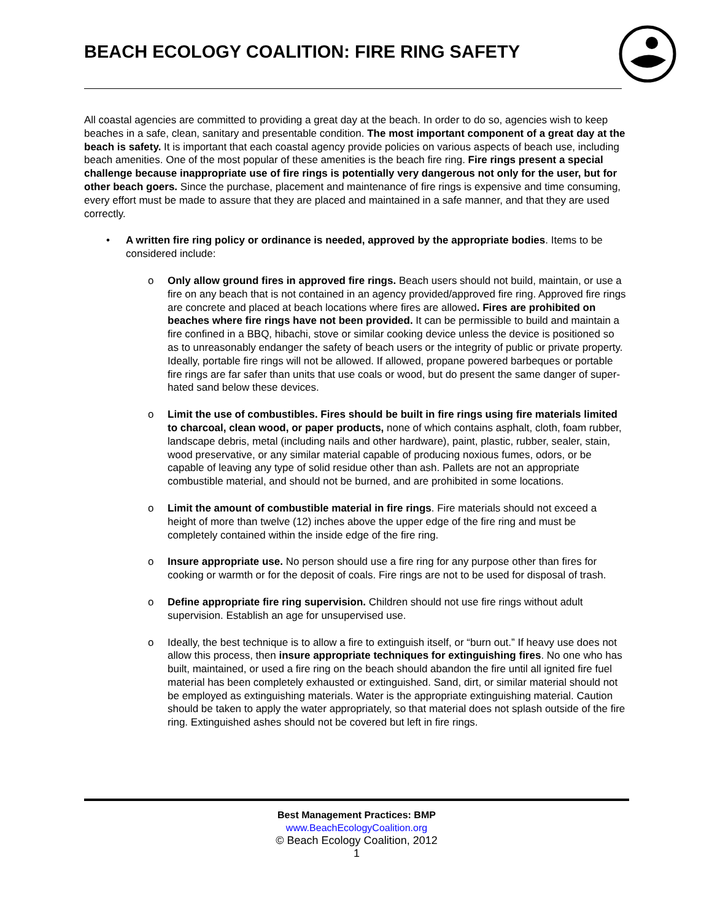BEACH ECOLOGY COALITION: FIRE RING SAFETY
All coastal agencies are committed to providing a great day at the beach. In order to do so, agencies wish to keep beaches in a safe, clean, sanitary and presentable condition. The most important component of a great day at the beach is safety. It is important that each coastal agency provide policies on various aspects of beach use, including beach amenities. One of the most popular of these amenities is the beach fire ring. Fire rings present a special challenge because inappropriate use of fire rings is potentially very dangerous not only for the user, but for other beach goers. Since the purchase, placement and maintenance of fire rings is expensive and time consuming, every effort must be made to assure that they are placed and maintained in a safe manner, and that they are used correctly.
• A written fire ring policy or ordinance is needed, approved by the appropriate bodies. Items to be considered include:
o Only allow ground fires in approved fire rings. Beach users should not build, maintain, or use a fire on any beach that is not contained in an agency provided/approved fire ring. Approved fire rings are concrete and placed at beach locations where fires are allowed. Fires are prohibited on beaches where fire rings have not been provided. It can be permissible to build and maintain a fire confined in a BBQ, hibachi, stove or similar cooking device unless the device is positioned so as to unreasonably endanger the safety of beach users or the integrity of public or private property. Ideally, portable fire rings will not be allowed. If allowed, propane powered barbeques or portable fire rings are far safer than units that use coals or wood, but do present the same danger of super-hated sand below these devices.
o Limit the use of combustibles. Fires should be built in fire rings using fire materials limited to charcoal, clean wood, or paper products, none of which contains asphalt, cloth, foam rubber, landscape debris, metal (including nails and other hardware), paint, plastic, rubber, sealer, stain, wood preservative, or any similar material capable of producing noxious fumes, odors, or be capable of leaving any type of solid residue other than ash. Pallets are not an appropriate combustible material, and should not be burned, and are prohibited in some locations.
o Limit the amount of combustible material in fire rings. Fire materials should not exceed a height of more than twelve (12) inches above the upper edge of the fire ring and must be completely contained within the inside edge of the fire ring.
o Insure appropriate use. No person should use a fire ring for any purpose other than fires for cooking or warmth or for the deposit of coals. Fire rings are not to be used for disposal of trash.
o Define appropriate fire ring supervision. Children should not use fire rings without adult supervision. Establish an age for unsupervised use.
o Ideally, the best technique is to allow a fire to extinguish itself, or “burn out.” If heavy use does not allow this process, then insure appropriate techniques for extinguishing fires. No one who has built, maintained, or used a fire ring on the beach should abandon the fire until all ignited fire fuel material has been completely exhausted or extinguished. Sand, dirt, or similar material should not be employed as extinguishing materials. Water is the appropriate extinguishing material. Caution should be taken to apply the water appropriately, so that material does not splash outside of the fire ring. Extinguished ashes should not be covered but left in fire rings.
Best Management Practices: BMP
www.BeachEcologyCoalition.org
© Beach Ecology Coalition, 2012
1